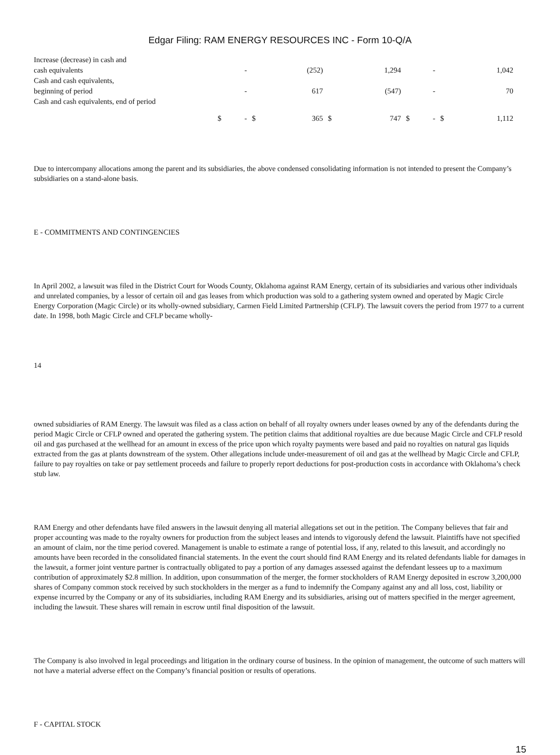Edgar Filing: RAM ENERGY RESOURCES INC - Form 10-Q/A
| Increase (decrease) in cash and | | | | | | | | | | |
| cash equivalents | | - | | (252) | | 1,294 | | - | | 1,042 |
| Cash and cash equivalents, | | | | | | | | | | |
| beginning of period | | - | | 617 | | (547) | | - | | 70 |
| Cash and cash equivalents, end of period | | | | | | | | | | |
| | $ | - | $ | 365 | $ | 747 | $ | - | $ | 1,112 |
Due to intercompany allocations among the parent and its subsidiaries, the above condensed consolidating information is not intended to present the Company’s subsidiaries on a stand-alone basis.
E - COMMITMENTS AND CONTINGENCIES
In April 2002, a lawsuit was filed in the District Court for Woods County, Oklahoma against RAM Energy, certain of its subsidiaries and various other individuals and unrelated companies, by a lessor of certain oil and gas leases from which production was sold to a gathering system owned and operated by Magic Circle Energy Corporation (Magic Circle) or its wholly-owned subsidiary, Carmen Field Limited Partnership (CFLP). The lawsuit covers the period from 1977 to a current date. In 1998, both Magic Circle and CFLP became wholly-
14
owned subsidiaries of RAM Energy. The lawsuit was filed as a class action on behalf of all royalty owners under leases owned by any of the defendants during the period Magic Circle or CFLP owned and operated the gathering system. The petition claims that additional royalties are due because Magic Circle and CFLP resold oil and gas purchased at the wellhead for an amount in excess of the price upon which royalty payments were based and paid no royalties on natural gas liquids extracted from the gas at plants downstream of the system. Other allegations include under-measurement of oil and gas at the wellhead by Magic Circle and CFLP, failure to pay royalties on take or pay settlement proceeds and failure to properly report deductions for post-production costs in accordance with Oklahoma’s check stub law.
RAM Energy and other defendants have filed answers in the lawsuit denying all material allegations set out in the petition. The Company believes that fair and proper accounting was made to the royalty owners for production from the subject leases and intends to vigorously defend the lawsuit. Plaintiffs have not specified an amount of claim, nor the time period covered. Management is unable to estimate a range of potential loss, if any, related to this lawsuit, and accordingly no amounts have been recorded in the consolidated financial statements. In the event the court should find RAM Energy and its related defendants liable for damages in the lawsuit, a former joint venture partner is contractually obligated to pay a portion of any damages assessed against the defendant lessees up to a maximum contribution of approximately $2.8 million. In addition, upon consummation of the merger, the former stockholders of RAM Energy deposited in escrow 3,200,000 shares of Company common stock received by such stockholders in the merger as a fund to indemnify the Company against any and all loss, cost, liability or expense incurred by the Company or any of its subsidiaries, including RAM Energy and its subsidiaries, arising out of matters specified in the merger agreement, including the lawsuit. These shares will remain in escrow until final disposition of the lawsuit.
The Company is also involved in legal proceedings and litigation in the ordinary course of business. In the opinion of management, the outcome of such matters will not have a material adverse effect on the Company’s financial position or results of operations.
F - CAPITAL STOCK
15